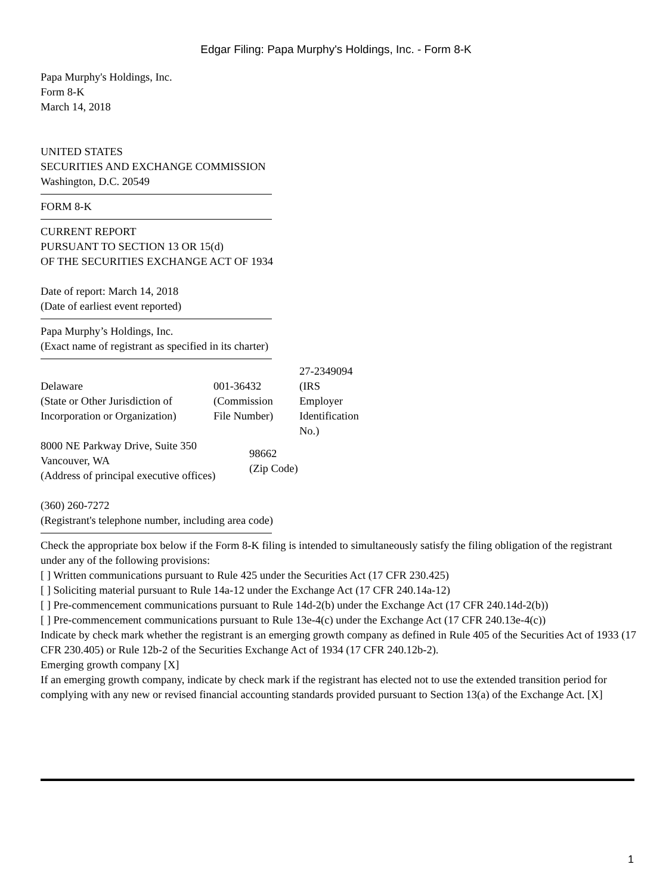Edgar Filing: Papa Murphy's Holdings, Inc. - Form 8-K
Papa Murphy's Holdings, Inc.
Form 8-K
March 14, 2018
UNITED STATES
SECURITIES AND EXCHANGE COMMISSION
Washington, D.C. 20549
FORM 8-K
CURRENT REPORT
PURSUANT TO SECTION 13 OR 15(d)
OF THE SECURITIES EXCHANGE ACT OF 1934
Date of report: March 14, 2018
(Date of earliest event reported)
Papa Murphy’s Holdings, Inc.
(Exact name of registrant as specified in its charter)
| Delaware (State or Other Jurisdiction of Incorporation or Organization) | 001-36432 (Commission File Number) | 27-2349094 (IRS Employer Identification No.) |
| 8000 NE Parkway Drive, Suite 350 Vancouver, WA (Address of principal executive offices) | 98662 (Zip Code) |
(360) 260-7272
(Registrant's telephone number, including area code)
Check the appropriate box below if the Form 8-K filing is intended to simultaneously satisfy the filing obligation of the registrant under any of the following provisions:
[ ] Written communications pursuant to Rule 425 under the Securities Act (17 CFR 230.425)
[ ] Soliciting material pursuant to Rule 14a-12 under the Exchange Act (17 CFR 240.14a-12)
[ ] Pre-commencement communications pursuant to Rule 14d-2(b) under the Exchange Act (17 CFR 240.14d-2(b))
[ ] Pre-commencement communications pursuant to Rule 13e-4(c) under the Exchange Act (17 CFR 240.13e-4(c))
Indicate by check mark whether the registrant is an emerging growth company as defined in Rule 405 of the Securities Act of 1933 (17 CFR 230.405) or Rule 12b-2 of the Securities Exchange Act of 1934 (17 CFR 240.12b-2).
Emerging growth company [X]
If an emerging growth company, indicate by check mark if the registrant has elected not to use the extended transition period for complying with any new or revised financial accounting standards provided pursuant to Section 13(a) of the Exchange Act. [X]
1